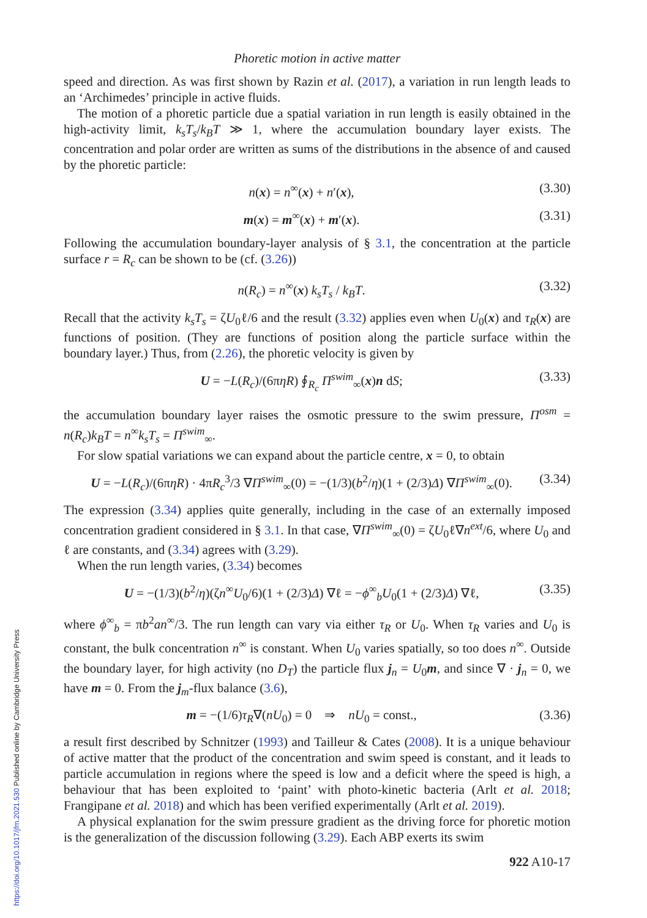Phoretic motion in active matter
speed and direction. As was first shown by Razin et al. (2017), a variation in run length leads to an ‘Archimedes’ principle in active fluids.
The motion of a phoretic particle due a spatial variation in run length is easily obtained in the high-activity limit, k<sub>s</sub>T<sub>s</sub>/k<sub>B</sub>T ≫ 1, where the accumulation boundary layer exists. The concentration and polar order are written as sums of the distributions in the absence of and caused by the phoretic particle:
n(x) = n<sup>∞</sup>(x) + n′(x), (3.30)
m(x) = m<sup>∞</sup>(x) + m′(x). (3.31)
Following the accumulation boundary-layer analysis of § 3.1, the concentration at the particle surface r = R<sub>c</sub> can be shown to be (cf. (3.26))
n(R<sub>c</sub>) = n<sup>∞</sup>(x) k<sub>s</sub>T<sub>s</sub> / k<sub>B</sub>T. (3.32)
Recall that the activity k<sub>s</sub>T<sub>s</sub> = ζU<sub>0</sub>ℓ/6 and the result (3.32) applies even when U<sub>0</sub>(x) and τ<sub>R</sub>(x) are functions of position. (They are functions of position along the particle surface within the boundary layer.) Thus, from (2.26), the phoretic velocity is given by
U = −L(R<sub>c</sub>)/(6πηR) ∮<sub>R<sub>c</sub></sub> Π<sup>swim</sup><sub>∞</sub>(x)n dS; (3.33)
the accumulation boundary layer raises the osmotic pressure to the swim pressure, Π<sup>osm</sup> = n(R<sub>c</sub>)k<sub>B</sub>T = n<sup>∞</sup>k<sub>s</sub>T<sub>s</sub> = Π<sup>swim</sup><sub>∞</sub>.
For slow spatial variations we can expand about the particle centre, x = 0, to obtain
U = −L(R<sub>c</sub>)/(6πηR) · 4πR<sub>c</sub><sup>3</sup>/3 ∇Π<sup>swim</sup><sub>∞</sub>(0) = −(1/3)(b<sup>2</sup>/η)(1 + (2/3)Δ) ∇Π<sup>swim</sup><sub>∞</sub>(0). (3.34)
The expression (3.34) applies quite generally, including in the case of an externally imposed concentration gradient considered in § 3.1. In that case, ∇Π<sup>swim</sup><sub>∞</sub>(0) = ζU<sub>0</sub>ℓ∇n<sup>ext</sup>/6, where U<sub>0</sub> and ℓ are constants, and (3.34) agrees with (3.29).
When the run length varies, (3.34) becomes
U = −(1/3)(b<sup>2</sup>/η)(ζn<sup>∞</sup>U<sub>0</sub>/6)(1 + (2/3)Δ) ∇ℓ = −ϕ<sup>∞</sup><sub>b</sub>U<sub>0</sub>(1 + (2/3)Δ) ∇ℓ, (3.35)
where ϕ<sup>∞</sup><sub>b</sub> = πb<sup>2</sup>an<sup>∞</sup>/3. The run length can vary via either τ<sub>R</sub> or U<sub>0</sub>. When τ<sub>R</sub> varies and U<sub>0</sub> is constant, the bulk concentration n<sup>∞</sup> is constant. When U<sub>0</sub> varies spatially, so too does n<sup>∞</sup>. Outside the boundary layer, for high activity (no D<sub>T</sub>) the particle flux j<sub>n</sub> = U<sub>0</sub>m, and since ∇ · j<sub>n</sub> = 0, we have m = 0. From the j<sub>m</sub>-flux balance (3.6),
m = −(1/6)τ<sub>R</sub>∇(nU<sub>0</sub>) = 0 ⇒ nU<sub>0</sub> = const., (3.36)
a result first described by Schnitzer (1993) and Tailleur & Cates (2008). It is a unique behaviour of active matter that the product of the concentration and swim speed is constant, and it leads to particle accumulation in regions where the speed is low and a deficit where the speed is high, a behaviour that has been exploited to ‘paint’ with photo-kinetic bacteria (Arlt et al. 2018; Frangipane et al. 2018) and which has been verified experimentally (Arlt et al. 2019).
A physical explanation for the swim pressure gradient as the driving force for phoretic motion is the generalization of the discussion following (3.29). Each ABP exerts its swim
922 A10-17
https://doi.org/10.1017/jfm.2021.530 Published online by Cambridge University Press